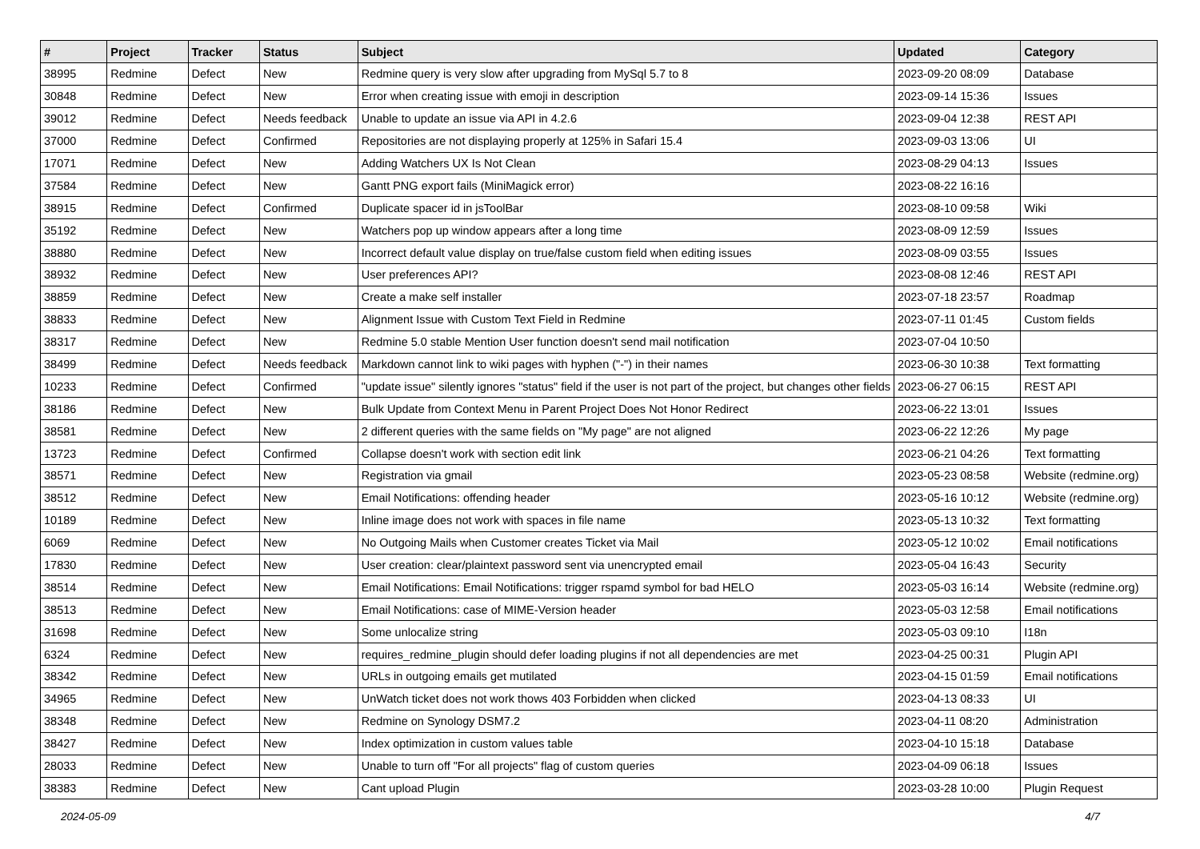| # | Project | Tracker | Status | Subject | Updated | Category |
| --- | --- | --- | --- | --- | --- | --- |
| 38995 | Redmine | Defect | New | Redmine query is very slow after upgrading from MySql 5.7 to 8 | 2023-09-20 08:09 | Database |
| 30848 | Redmine | Defect | New | Error when creating issue with emoji in description | 2023-09-14 15:36 | Issues |
| 39012 | Redmine | Defect | Needs feedback | Unable to update an issue via API in 4.2.6 | 2023-09-04 12:38 | REST API |
| 37000 | Redmine | Defect | Confirmed | Repositories are not displaying properly at 125% in Safari 15.4 | 2023-09-03 13:06 | UI |
| 17071 | Redmine | Defect | New | Adding Watchers UX Is Not Clean | 2023-08-29 04:13 | Issues |
| 37584 | Redmine | Defect | New | Gantt PNG export fails (MiniMagick error) | 2023-08-22 16:16 | |
| 38915 | Redmine | Defect | Confirmed | Duplicate spacer id in jsToolBar | 2023-08-10 09:58 | Wiki |
| 35192 | Redmine | Defect | New | Watchers pop up window appears after a long time | 2023-08-09 12:59 | Issues |
| 38880 | Redmine | Defect | New | Incorrect default value display on true/false custom field when editing issues | 2023-08-09 03:55 | Issues |
| 38932 | Redmine | Defect | New | User preferences API? | 2023-08-08 12:46 | REST API |
| 38859 | Redmine | Defect | New | Create a make self installer | 2023-07-18 23:57 | Roadmap |
| 38833 | Redmine | Defect | New | Alignment Issue with Custom Text Field in Redmine | 2023-07-11 01:45 | Custom fields |
| 38317 | Redmine | Defect | New | Redmine 5.0 stable Mention User function doesn't send mail notification | 2023-07-04 10:50 | |
| 38499 | Redmine | Defect | Needs feedback | Markdown cannot link to wiki pages with hyphen ("-") in their names | 2023-06-30 10:38 | Text formatting |
| 10233 | Redmine | Defect | Confirmed | "update issue" silently ignores "status" field if the user is not part of the project, but changes other fields | 2023-06-27 06:15 | REST API |
| 38186 | Redmine | Defect | New | Bulk Update from Context Menu in Parent Project Does Not Honor Redirect | 2023-06-22 13:01 | Issues |
| 38581 | Redmine | Defect | New | 2 different queries with the same fields on "My page" are not aligned | 2023-06-22 12:26 | My page |
| 13723 | Redmine | Defect | Confirmed | Collapse doesn't work with section edit link | 2023-06-21 04:26 | Text formatting |
| 38571 | Redmine | Defect | New | Registration via gmail | 2023-05-23 08:58 | Website (redmine.org) |
| 38512 | Redmine | Defect | New | Email Notifications: offending header | 2023-05-16 10:12 | Website (redmine.org) |
| 10189 | Redmine | Defect | New | Inline image does not work with spaces in file name | 2023-05-13 10:32 | Text formatting |
| 6069 | Redmine | Defect | New | No Outgoing Mails when Customer creates Ticket via Mail | 2023-05-12 10:02 | Email notifications |
| 17830 | Redmine | Defect | New | User creation: clear/plaintext password sent via unencrypted email | 2023-05-04 16:43 | Security |
| 38514 | Redmine | Defect | New | Email Notifications: Email Notifications: trigger rspamd symbol for bad HELO | 2023-05-03 16:14 | Website (redmine.org) |
| 38513 | Redmine | Defect | New | Email Notifications: case of MIME-Version header | 2023-05-03 12:58 | Email notifications |
| 31698 | Redmine | Defect | New | Some unlocalize string | 2023-05-03 09:10 | I18n |
| 6324 | Redmine | Defect | New | requires_redmine_plugin should defer loading plugins if not all dependencies are met | 2023-04-25 00:31 | Plugin API |
| 38342 | Redmine | Defect | New | URLs in outgoing emails get mutilated | 2023-04-15 01:59 | Email notifications |
| 34965 | Redmine | Defect | New | UnWatch ticket does not work thows 403 Forbidden when clicked | 2023-04-13 08:33 | UI |
| 38348 | Redmine | Defect | New | Redmine on Synology DSM7.2 | 2023-04-11 08:20 | Administration |
| 38427 | Redmine | Defect | New | Index optimization in custom values table | 2023-04-10 15:18 | Database |
| 28033 | Redmine | Defect | New | Unable to turn off "For all projects" flag of custom queries | 2023-04-09 06:18 | Issues |
| 38383 | Redmine | Defect | New | Cant upload Plugin | 2023-03-28 10:00 | Plugin Request |
2024-05-09 4/7